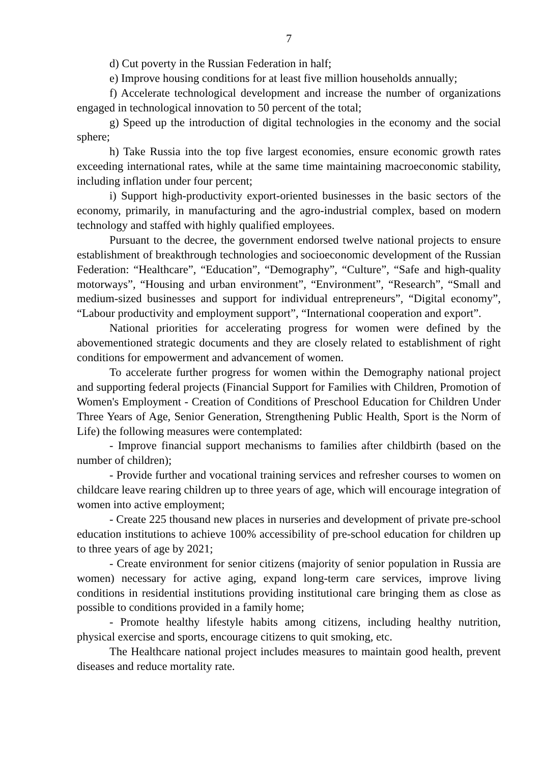7
d) Cut poverty in the Russian Federation in half;
e) Improve housing conditions for at least five million households annually;
f) Accelerate technological development and increase the number of organizations engaged in technological innovation to 50 percent of the total;
g) Speed up the introduction of digital technologies in the economy and the social sphere;
h) Take Russia into the top five largest economies, ensure economic growth rates exceeding international rates, while at the same time maintaining macroeconomic stability, including inflation under four percent;
i) Support high-productivity export-oriented businesses in the basic sectors of the economy, primarily, in manufacturing and the agro-industrial complex, based on modern technology and staffed with highly qualified employees.
Pursuant to the decree, the government endorsed twelve national projects to ensure establishment of breakthrough technologies and socioeconomic development of the Russian Federation: “Healthcare”, “Education”, “Demography”, “Culture”, “Safe and high-quality motorways”, “Housing and urban environment”, “Environment”, “Research”, “Small and medium-sized businesses and support for individual entrepreneurs”, “Digital economy”, “Labour productivity and employment support”, “International cooperation and export”.
National priorities for accelerating progress for women were defined by the abovementioned strategic documents and they are closely related to establishment of right conditions for empowerment and advancement of women.
To accelerate further progress for women within the Demography national project and supporting federal projects (Financial Support for Families with Children, Promotion of Women's Employment - Creation of Conditions of Preschool Education for Children Under Three Years of Age, Senior Generation, Strengthening Public Health, Sport is the Norm of Life) the following measures were contemplated:
- Improve financial support mechanisms to families after childbirth (based on the number of children);
- Provide further and vocational training services and refresher courses to women on childcare leave rearing children up to three years of age, which will encourage integration of women into active employment;
- Create 225 thousand new places in nurseries and development of private pre-school education institutions to achieve 100% accessibility of pre-school education for children up to three years of age by 2021;
- Create environment for senior citizens (majority of senior population in Russia are women) necessary for active aging, expand long-term care services, improve living conditions in residential institutions providing institutional care bringing them as close as possible to conditions provided in a family home;
- Promote healthy lifestyle habits among citizens, including healthy nutrition, physical exercise and sports, encourage citizens to quit smoking, etc.
The Healthcare national project includes measures to maintain good health, prevent diseases and reduce mortality rate.